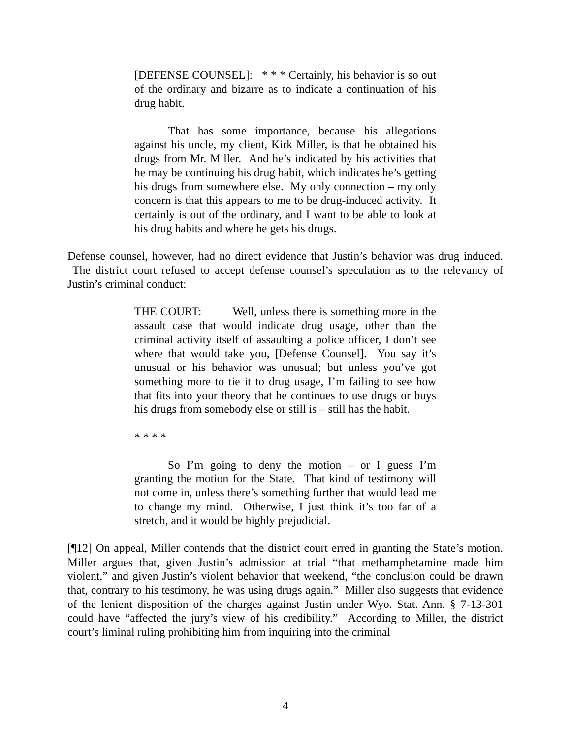[DEFENSE COUNSEL]: * * * Certainly, his behavior is so out of the ordinary and bizarre as to indicate a continuation of his drug habit.
That has some importance, because his allegations against his uncle, my client, Kirk Miller, is that he obtained his drugs from Mr. Miller. And he’s indicated by his activities that he may be continuing his drug habit, which indicates he’s getting his drugs from somewhere else. My only connection – my only concern is that this appears to me to be drug-induced activity. It certainly is out of the ordinary, and I want to be able to look at his drug habits and where he gets his drugs.
Defense counsel, however, had no direct evidence that Justin’s behavior was drug induced. The district court refused to accept defense counsel’s speculation as to the relevancy of Justin’s criminal conduct:
THE COURT: Well, unless there is something more in the assault case that would indicate drug usage, other than the criminal activity itself of assaulting a police officer, I don’t see where that would take you, [Defense Counsel]. You say it’s unusual or his behavior was unusual; but unless you’ve got something more to tie it to drug usage, I’m failing to see how that fits into your theory that he continues to use drugs or buys his drugs from somebody else or still is – still has the habit.
* * * *
So I’m going to deny the motion – or I guess I’m granting the motion for the State. That kind of testimony will not come in, unless there’s something further that would lead me to change my mind. Otherwise, I just think it’s too far of a stretch, and it would be highly prejudicial.
[¶12] On appeal, Miller contends that the district court erred in granting the State’s motion. Miller argues that, given Justin’s admission at trial “that methamphetamine made him violent,” and given Justin’s violent behavior that weekend, “the conclusion could be drawn that, contrary to his testimony, he was using drugs again.” Miller also suggests that evidence of the lenient disposition of the charges against Justin under Wyo. Stat. Ann. § 7-13-301 could have “affected the jury’s view of his credibility.” According to Miller, the district court’s liminal ruling prohibiting him from inquiring into the criminal
4